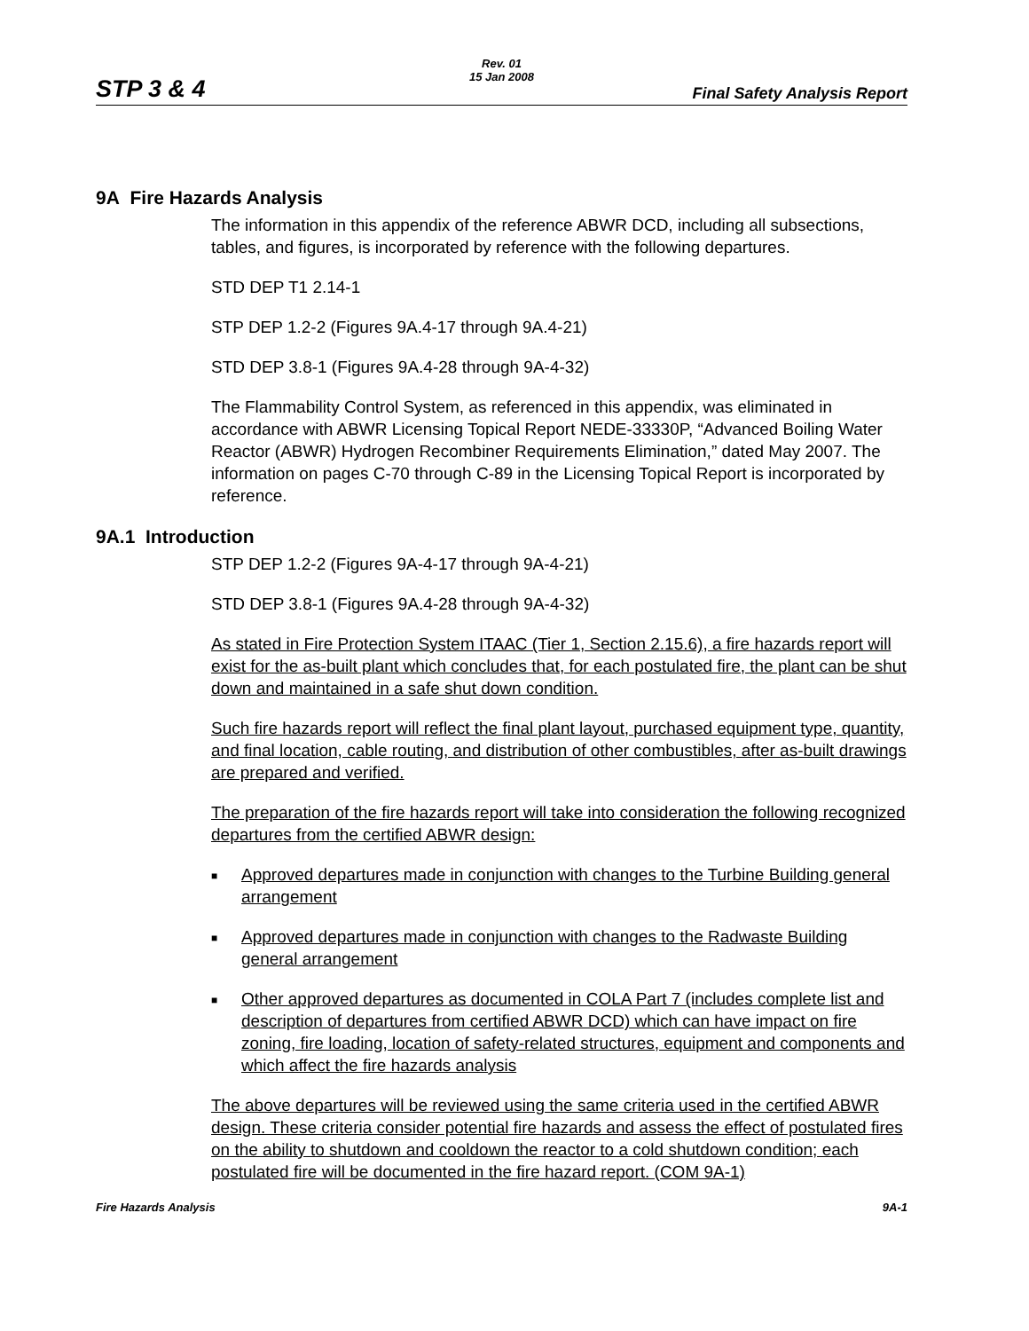STP 3 & 4
Rev. 01
15 Jan 2008
Final Safety Analysis Report
9A Fire Hazards Analysis
The information in this appendix of the reference ABWR DCD, including all subsections, tables, and figures, is incorporated by reference with the following departures.
STD DEP T1 2.14-1
STP DEP 1.2-2 (Figures 9A.4-17 through 9A.4-21)
STD DEP 3.8-1 (Figures 9A.4-28 through 9A-4-32)
The Flammability Control System, as referenced in this appendix, was eliminated in accordance with ABWR Licensing Topical Report NEDE-33330P, “Advanced Boiling Water Reactor (ABWR) Hydrogen Recombiner Requirements Elimination,” dated May 2007. The information on pages C-70 through C-89 in the Licensing Topical Report is incorporated by reference.
9A.1 Introduction
STP DEP 1.2-2 (Figures 9A-4-17 through 9A-4-21)
STD DEP 3.8-1 (Figures 9A.4-28 through 9A-4-32)
As stated in Fire Protection System ITAAC (Tier 1, Section 2.15.6), a fire hazards report will exist for the as-built plant which concludes that, for each postulated fire, the plant can be shut down and maintained in a safe shut down condition.
Such fire hazards report will reflect the final plant layout, purchased equipment type, quantity, and final location, cable routing, and distribution of other combustibles, after as-built drawings are prepared and verified.
The preparation of the fire hazards report will take into consideration the following recognized departures from the certified ABWR design:
■ Approved departures made in conjunction with changes to the Turbine Building general arrangement
■ Approved departures made in conjunction with changes to the Radwaste Building general arrangement
■ Other approved departures as documented in COLA Part 7 (includes complete list and description of departures from certified ABWR DCD) which can have impact on fire zoning, fire loading, location of safety-related structures, equipment and components and which affect the fire hazards analysis
The above departures will be reviewed using the same criteria used in the certified ABWR design. These criteria consider potential fire hazards and assess the effect of postulated fires on the ability to shutdown and cooldown the reactor to a cold shutdown condition; each postulated fire will be documented in the fire hazard report. (COM 9A-1)
Fire Hazards Analysis 9A-1